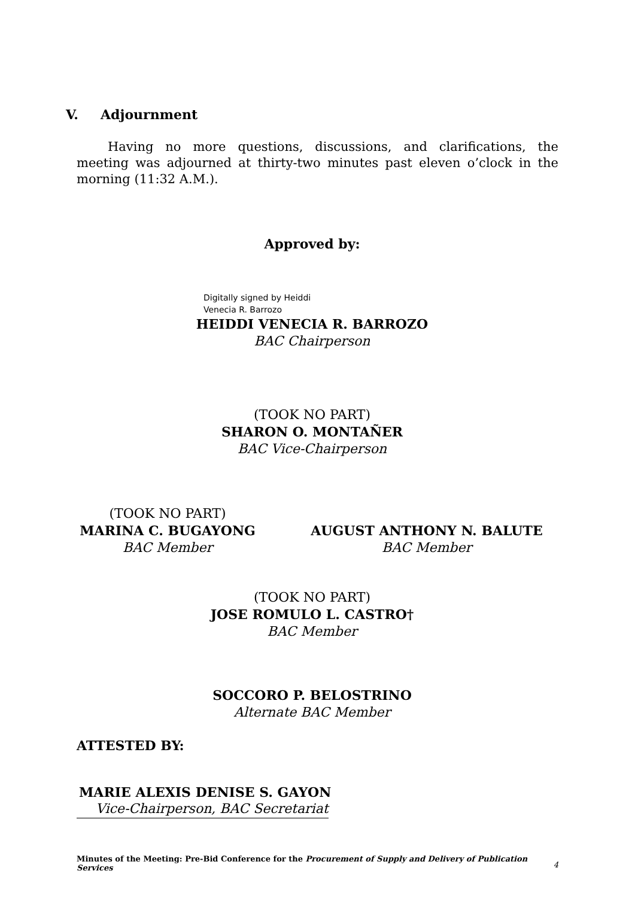V. Adjournment
Having no more questions, discussions, and clarifications, the meeting was adjourned at thirty-two minutes past eleven o’clock in the morning (11:32 A.M.).
Approved by:
Digitally signed by Heiddi
Venecia R. Barrozo
HEIDDI VENECIA R. BARROZO
BAC Chairperson
(TOOK NO PART)
SHARON O. MONTAÑER
BAC Vice-Chairperson
(TOOK NO PART)
MARINA C. BUGAYONG
BAC Member
AUGUST ANTHONY N. BALUTE
BAC Member
(TOOK NO PART)
JOSE ROMULO L. CASTRO†
BAC Member
SOCCORO P. BELOSTRINO
Alternate BAC Member
ATTESTED BY:
MARIE ALEXIS DENISE S. GAYON
Vice-Chairperson, BAC Secretariat
Minutes of the Meeting: Pre-Bid Conference for the Procurement of Supply and Delivery of Publication Services
4